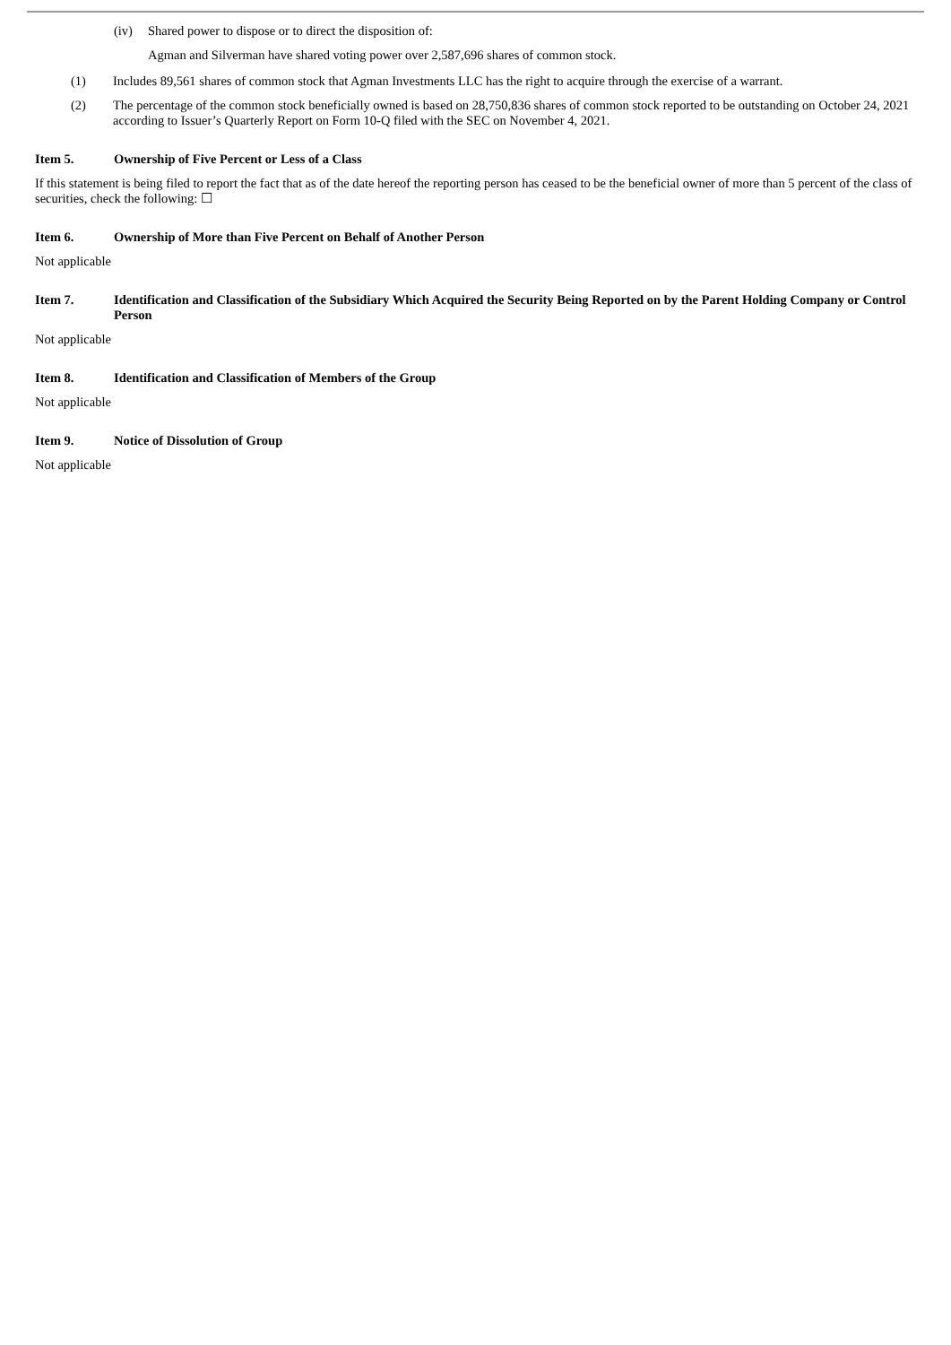(iv) Shared power to dispose or to direct the disposition of:
Agman and Silverman have shared voting power over 2,587,696 shares of common stock.
(1) Includes 89,561 shares of common stock that Agman Investments LLC has the right to acquire through the exercise of a warrant.
(2) The percentage of the common stock beneficially owned is based on 28,750,836 shares of common stock reported to be outstanding on October 24, 2021 according to Issuer’s Quarterly Report on Form 10-Q filed with the SEC on November 4, 2021.
Item 5. Ownership of Five Percent or Less of a Class
If this statement is being filed to report the fact that as of the date hereof the reporting person has ceased to be the beneficial owner of more than 5 percent of the class of securities, check the following: ☐
Item 6. Ownership of More than Five Percent on Behalf of Another Person
Not applicable
Item 7. Identification and Classification of the Subsidiary Which Acquired the Security Being Reported on by the Parent Holding Company or Control Person
Not applicable
Item 8. Identification and Classification of Members of the Group
Not applicable
Item 9. Notice of Dissolution of Group
Not applicable